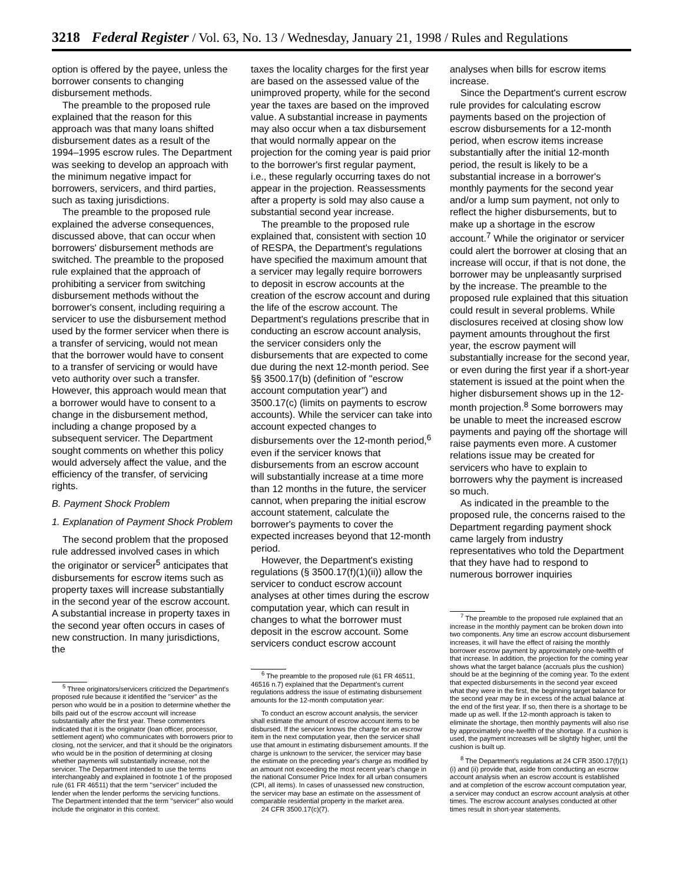3218 Federal Register / Vol. 63, No. 13 / Wednesday, January 21, 1998 / Rules and Regulations
option is offered by the payee, unless the borrower consents to changing disbursement methods.
The preamble to the proposed rule explained that the reason for this approach was that many loans shifted disbursement dates as a result of the 1994–1995 escrow rules. The Department was seeking to develop an approach with the minimum negative impact for borrowers, servicers, and third parties, such as taxing jurisdictions.
The preamble to the proposed rule explained the adverse consequences, discussed above, that can occur when borrowers' disbursement methods are switched. The preamble to the proposed rule explained that the approach of prohibiting a servicer from switching disbursement methods without the borrower's consent, including requiring a servicer to use the disbursement method used by the former servicer when there is a transfer of servicing, would not mean that the borrower would have to consent to a transfer of servicing or would have veto authority over such a transfer. However, this approach would mean that a borrower would have to consent to a change in the disbursement method, including a change proposed by a subsequent servicer. The Department sought comments on whether this policy would adversely affect the value, and the efficiency of the transfer, of servicing rights.
B. Payment Shock Problem
1. Explanation of Payment Shock Problem
The second problem that the proposed rule addressed involved cases in which the originator or servicer<sup>5</sup> anticipates that disbursements for escrow items such as property taxes will increase substantially in the second year of the escrow account. A substantial increase in property taxes in the second year often occurs in cases of new construction. In many jurisdictions, the
<sup>5</sup> Three originators/servicers criticized the Department's proposed rule because it identified the ''servicer'' as the person who would be in a position to determine whether the bills paid out of the escrow account will increase substantially after the first year. These commenters indicated that it is the originator (loan officer, processor, settlement agent) who communicates with borrowers prior to closing, not the servicer, and that it should be the originators who would be in the position of determining at closing whether payments will substantially increase, not the servicer. The Department intended to use the terms interchangeably and explained in footnote 1 of the proposed rule (61 FR 46511) that the term ''servicer'' included the lender when the lender performs the servicing functions. The Department intended that the term ''servicer'' also would include the originator in this context.
taxes the locality charges for the first year are based on the assessed value of the unimproved property, while for the second year the taxes are based on the improved value. A substantial increase in payments may also occur when a tax disbursement that would normally appear on the projection for the coming year is paid prior to the borrower's first regular payment, i.e., these regularly occurring taxes do not appear in the projection. Reassessments after a property is sold may also cause a substantial second year increase.
The preamble to the proposed rule explained that, consistent with section 10 of RESPA, the Department's regulations have specified the maximum amount that a servicer may legally require borrowers to deposit in escrow accounts at the creation of the escrow account and during the life of the escrow account. The Department's regulations prescribe that in conducting an escrow account analysis, the servicer considers only the disbursements that are expected to come due during the next 12-month period. See §§ 3500.17(b) (definition of ''escrow account computation year'') and 3500.17(c) (limits on payments to escrow accounts). While the servicer can take into account expected changes to disbursements over the 12-month period,<sup>6</sup> even if the servicer knows that disbursements from an escrow account will substantially increase at a time more than 12 months in the future, the servicer cannot, when preparing the initial escrow account statement, calculate the borrower's payments to cover the expected increases beyond that 12-month period.
However, the Department's existing regulations (§ 3500.17(f)(1)(ii)) allow the servicer to conduct escrow account analyses at other times during the escrow computation year, which can result in changes to what the borrower must deposit in the escrow account. Some servicers conduct escrow account
<sup>6</sup> The preamble to the proposed rule (61 FR 46511, 46516 n.7) explained that the Department's current regulations address the issue of estimating disbursement amounts for the 12-month computation year:
To conduct an escrow account analysis, the servicer shall estimate the amount of escrow account items to be disbursed. If the servicer knows the charge for an escrow item in the next computation year, then the servicer shall use that amount in estimating disbursement amounts. If the charge is unknown to the servicer, the servicer may base the estimate on the preceding year's charge as modified by an amount not exceeding the most recent year's change in the national Consumer Price Index for all urban consumers (CPI, all items). In cases of unassessed new construction, the servicer may base an estimate on the assessment of comparable residential property in the market area.
24 CFR 3500.17(c)(7).
analyses when bills for escrow items increase.
Since the Department's current escrow rule provides for calculating escrow payments based on the projection of escrow disbursements for a 12-month period, when escrow items increase substantially after the initial 12-month period, the result is likely to be a substantial increase in a borrower's monthly payments for the second year and/or a lump sum payment, not only to reflect the higher disbursements, but to make up a shortage in the escrow account.<sup>7</sup> While the originator or servicer could alert the borrower at closing that an increase will occur, if that is not done, the borrower may be unpleasantly surprised by the increase. The preamble to the proposed rule explained that this situation could result in several problems. While disclosures received at closing show low payment amounts throughout the first year, the escrow payment will substantially increase for the second year, or even during the first year if a short-year statement is issued at the point when the higher disbursement shows up in the 12-month projection.<sup>8</sup> Some borrowers may be unable to meet the increased escrow payments and paying off the shortage will raise payments even more. A customer relations issue may be created for servicers who have to explain to borrowers why the payment is increased so much.
As indicated in the preamble to the proposed rule, the concerns raised to the Department regarding payment shock came largely from industry representatives who told the Department that they have had to respond to numerous borrower inquiries
<sup>7</sup> The preamble to the proposed rule explained that an increase in the monthly payment can be broken down into two components. Any time an escrow account disbursement increases, it will have the effect of raising the monthly borrower escrow payment by approximately one-twelfth of that increase. In addition, the projection for the coming year shows what the target balance (accruals plus the cushion) should be at the beginning of the coming year. To the extent that expected disbursements in the second year exceed what they were in the first, the beginning target balance for the second year may be in excess of the actual balance at the end of the first year. If so, then there is a shortage to be made up as well. If the 12-month approach is taken to eliminate the shortage, then monthly payments will also rise by approximately one-twelfth of the shortage. If a cushion is used, the payment increases will be slightly higher, until the cushion is built up.
<sup>8</sup> The Department's regulations at 24 CFR 3500.17(f)(1) (i) and (ii) provide that, aside from conducting an escrow account analysis when an escrow account is established and at completion of the escrow account computation year, a servicer may conduct an escrow account analysis at other times. The escrow account analyses conducted at other times result in short-year statements.